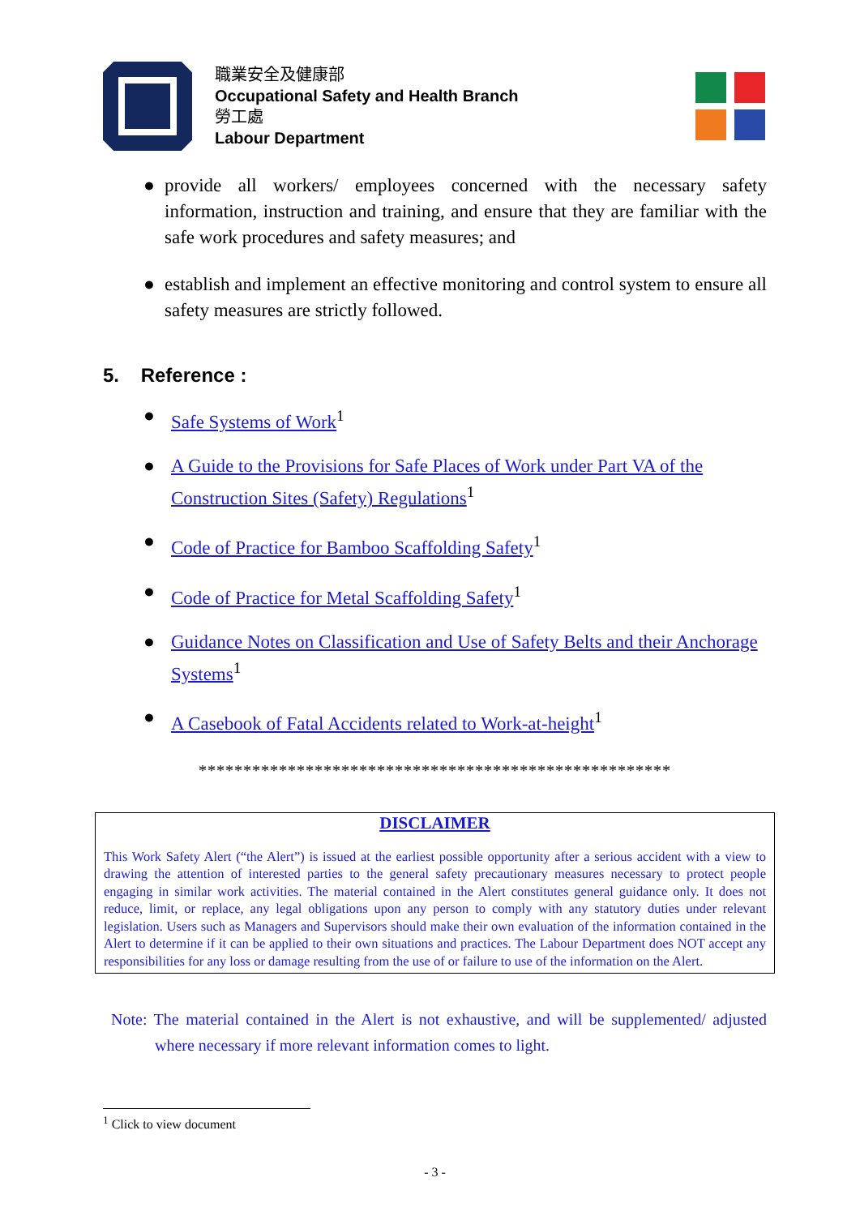職業安全及健康部
Occupational Safety and Health Branch
勞工處
Labour Department
● provide all workers/ employees concerned with the necessary safety information, instruction and training, and ensure that they are familiar with the safe work procedures and safety measures; and
● establish and implement an effective monitoring and control system to ensure all safety measures are strictly followed.
5. Reference :
● Safe Systems of Work<sup>1</sup>
● A Guide to the Provisions for Safe Places of Work under Part VA of the Construction Sites (Safety) Regulations<sup>1</sup>
● Code of Practice for Bamboo Scaffolding Safety<sup>1</sup>
● Code of Practice for Metal Scaffolding Safety<sup>1</sup>
● Guidance Notes on Classification and Use of Safety Belts and their Anchorage Systems<sup>1</sup>
● A Casebook of Fatal Accidents related to Work-at-height<sup>1</sup>
*****************************************************
DISCLAIMER
This Work Safety Alert (“the Alert”) is issued at the earliest possible opportunity after a serious accident with a view to drawing the attention of interested parties to the general safety precautionary measures necessary to protect people engaging in similar work activities. The material contained in the Alert constitutes general guidance only. It does not reduce, limit, or replace, any legal obligations upon any person to comply with any statutory duties under relevant legislation. Users such as Managers and Supervisors should make their own evaluation of the information contained in the Alert to determine if it can be applied to their own situations and practices. The Labour Department does NOT accept any responsibilities for any loss or damage resulting from the use of or failure to use of the information on the Alert.
Note: The material contained in the Alert is not exhaustive, and will be supplemented/ adjusted where necessary if more relevant information comes to light.
<sup>1</sup> Click to view document
- 3 -